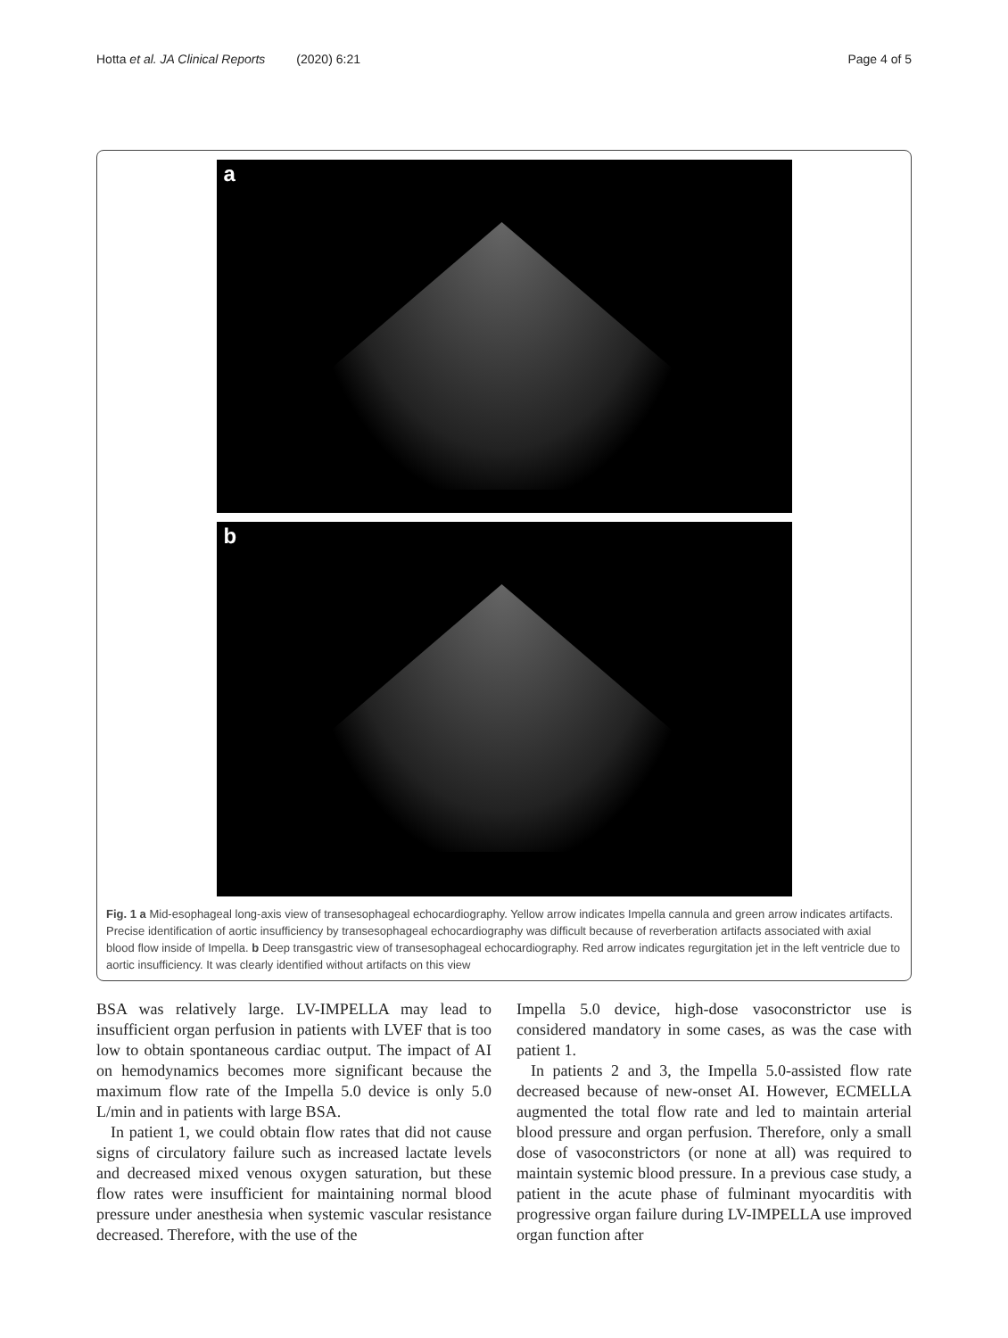Hotta et al. JA Clinical Reports (2020) 6:21 Page 4 of 5
a
b
Fig. 1 a Mid-esophageal long-axis view of transesophageal echocardiography. Yellow arrow indicates Impella cannula and green arrow indicates artifacts. Precise identification of aortic insufficiency by transesophageal echocardiography was difficult because of reverberation artifacts associated with axial blood flow inside of Impella. b Deep transgastric view of transesophageal echocardiography. Red arrow indicates regurgitation jet in the left ventricle due to aortic insufficiency. It was clearly identified without artifacts on this view
BSA was relatively large. LV-IMPELLA may lead to insufficient organ perfusion in patients with LVEF that is too low to obtain spontaneous cardiac output. The impact of AI on hemodynamics becomes more significant because the maximum flow rate of the Impella 5.0 device is only 5.0 L/min and in patients with large BSA.
In patient 1, we could obtain flow rates that did not cause signs of circulatory failure such as increased lactate levels and decreased mixed venous oxygen saturation, but these flow rates were insufficient for maintaining normal blood pressure under anesthesia when systemic vascular resistance decreased. Therefore, with the use of the
Impella 5.0 device, high-dose vasoconstrictor use is considered mandatory in some cases, as was the case with patient 1.
In patients 2 and 3, the Impella 5.0-assisted flow rate decreased because of new-onset AI. However, ECMELLA augmented the total flow rate and led to maintain arterial blood pressure and organ perfusion. Therefore, only a small dose of vasoconstrictors (or none at all) was required to maintain systemic blood pressure. In a previous case study, a patient in the acute phase of fulminant myocarditis with progressive organ failure during LV-IMPELLA use improved organ function after